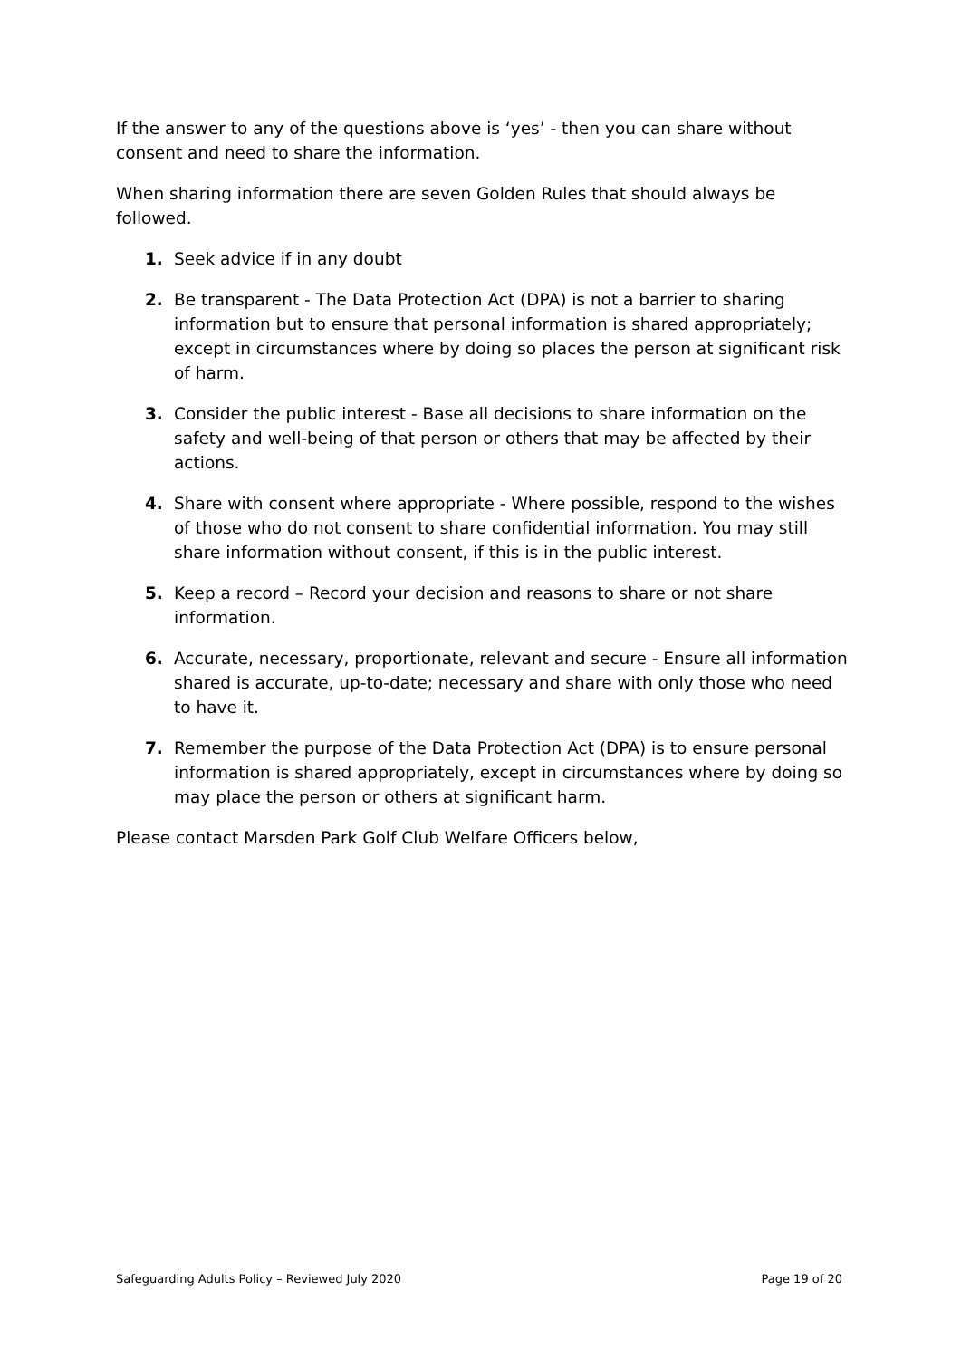If the answer to any of the questions above is ‘yes’ - then you can share without consent and need to share the information.
When sharing information there are seven Golden Rules that should always be followed.
1. Seek advice if in any doubt
2. Be transparent - The Data Protection Act (DPA) is not a barrier to sharing information but to ensure that personal information is shared appropriately; except in circumstances where by doing so places the person at significant risk of harm.
3. Consider the public interest - Base all decisions to share information on the safety and well-being of that person or others that may be affected by their actions.
4. Share with consent where appropriate - Where possible, respond to the wishes of those who do not consent to share confidential information. You may still share information without consent, if this is in the public interest.
5. Keep a record – Record your decision and reasons to share or not share information.
6. Accurate, necessary, proportionate, relevant and secure - Ensure all information shared is accurate, up-to-date; necessary and share with only those who need to have it.
7. Remember the purpose of the Data Protection Act (DPA) is to ensure personal information is shared appropriately, except in circumstances where by doing so may place the person or others at significant harm.
Please contact Marsden Park Golf Club Welfare Officers below,
Safeguarding Adults Policy – Reviewed July 2020 Page 19 of 20